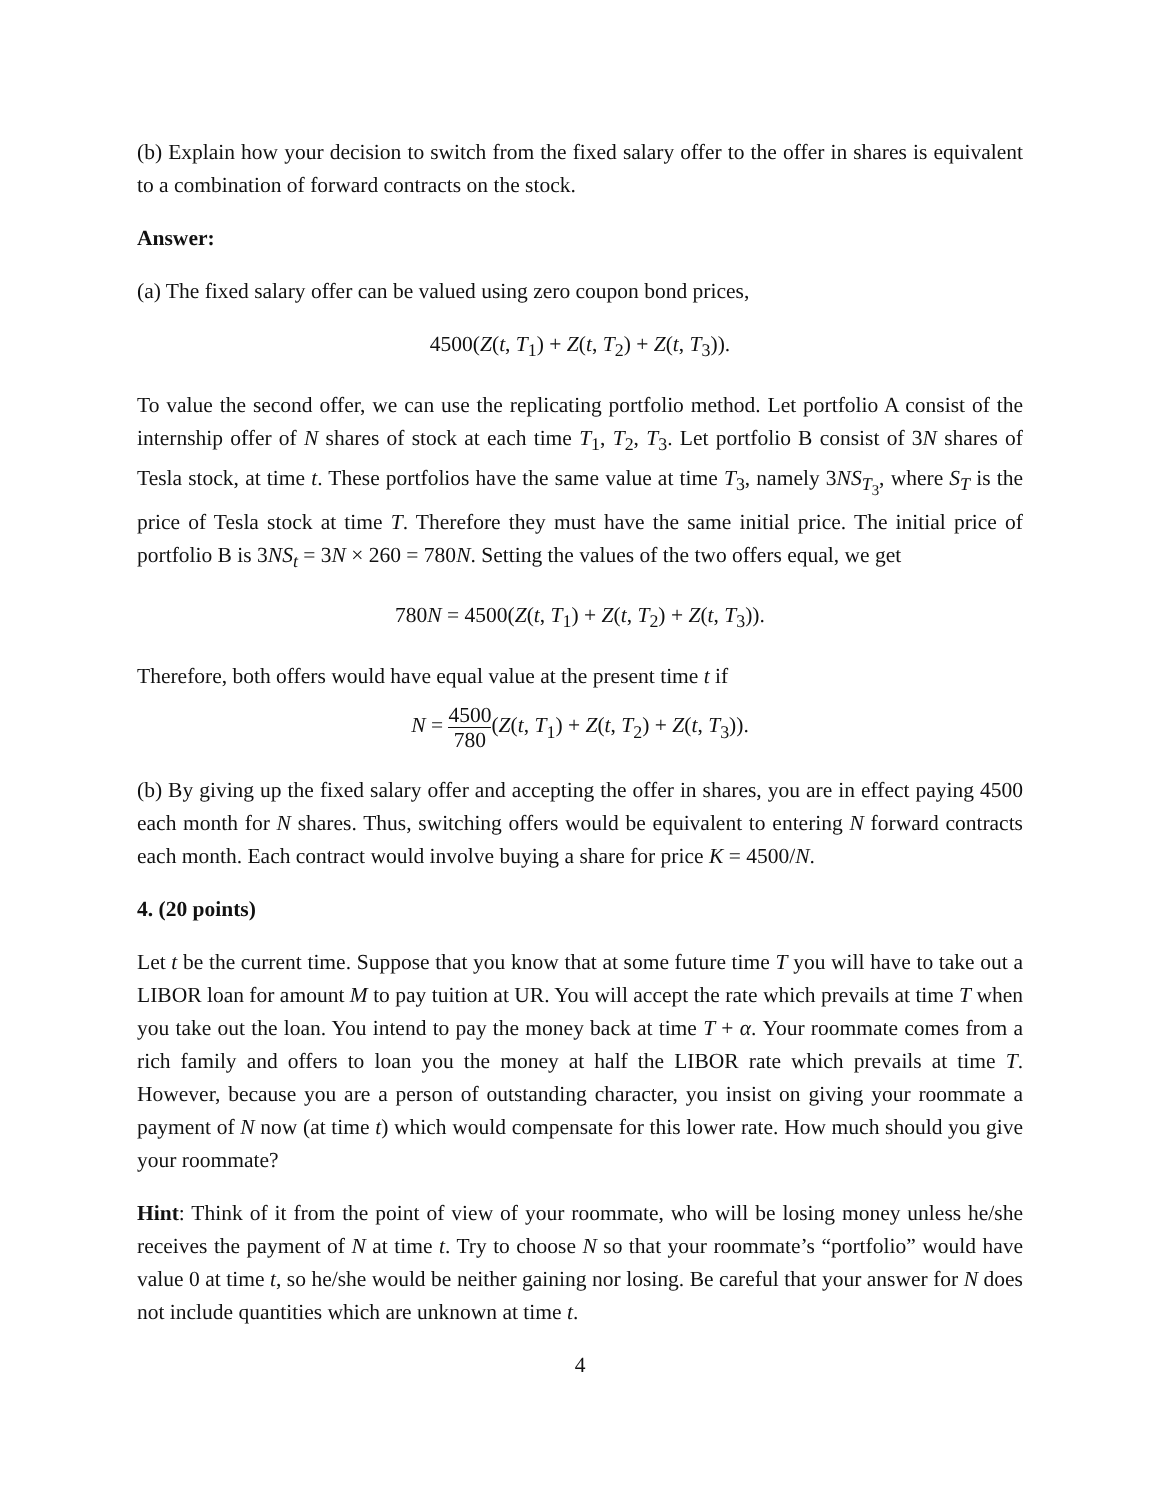(b) Explain how your decision to switch from the fixed salary offer to the offer in shares is equivalent to a combination of forward contracts on the stock.
Answer:
(a) The fixed salary offer can be valued using zero coupon bond prices,
4500(Z(t, T<sub>1</sub>) + Z(t, T<sub>2</sub>) + Z(t, T<sub>3</sub>)).
To value the second offer, we can use the replicating portfolio method. Let portfolio A consist of the internship offer of N shares of stock at each time T<sub>1</sub>, T<sub>2</sub>, T<sub>3</sub>. Let portfolio B consist of 3N shares of Tesla stock, at time t. These portfolios have the same value at time T<sub>3</sub>, namely 3NS<sub>T<sub>3</sub></sub>, where S<sub>T</sub> is the price of Tesla stock at time T. Therefore they must have the same initial price. The initial price of portfolio B is 3NS<sub>t</sub> = 3N × 260 = 780N. Setting the values of the two offers equal, we get
780N = 4500(Z(t, T<sub>1</sub>) + Z(t, T<sub>2</sub>) + Z(t, T<sub>3</sub>)).
Therefore, both offers would have equal value at the present time t if
N = 4500 780(Z(t, T<sub>1</sub>) + Z(t, T<sub>2</sub>) + Z(t, T<sub>3</sub>)).
(b) By giving up the fixed salary offer and accepting the offer in shares, you are in effect paying 4500 each month for N shares. Thus, switching offers would be equivalent to entering N forward contracts each month. Each contract would involve buying a share for price K = 4500/N.
4. (20 points)
Let t be the current time. Suppose that you know that at some future time T you will have to take out a LIBOR loan for amount M to pay tuition at UR. You will accept the rate which prevails at time T when you take out the loan. You intend to pay the money back at time T + α. Your roommate comes from a rich family and offers to loan you the money at half the LIBOR rate which prevails at time T. However, because you are a person of outstanding character, you insist on giving your roommate a payment of N now (at time t) which would compensate for this lower rate. How much should you give your roommate?
Hint: Think of it from the point of view of your roommate, who will be losing money unless he/she receives the payment of N at time t. Try to choose N so that your roommate’s “portfolio” would have value 0 at time t, so he/she would be neither gaining nor losing. Be careful that your answer for N does not include quantities which are unknown at time t.
4